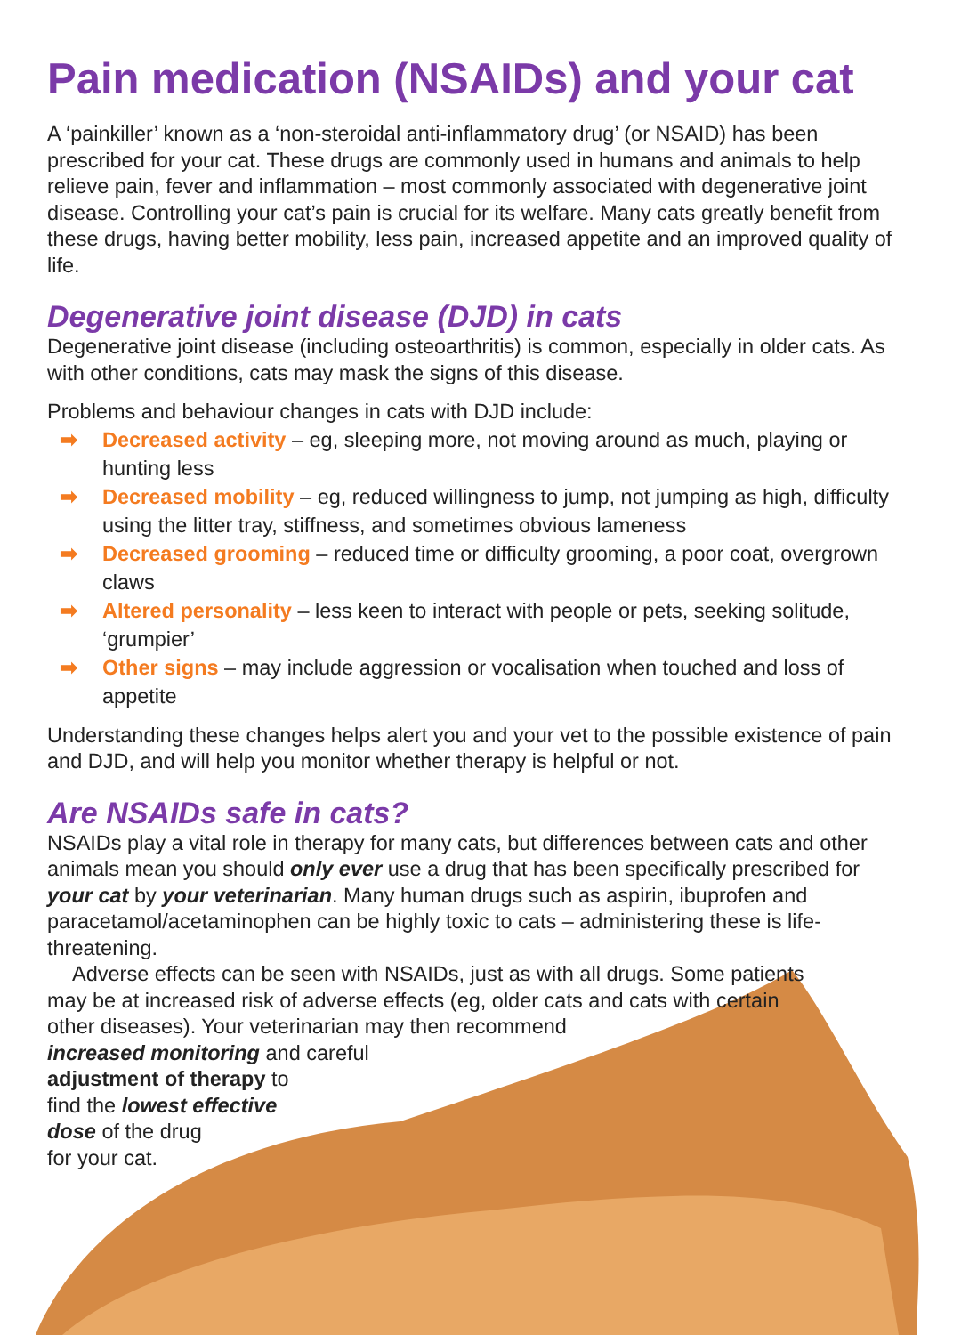Pain medication (NSAIDs) and your cat
A ‘painkiller’ known as a ‘non-steroidal anti-inflammatory drug’ (or NSAID) has been prescribed for your cat. These drugs are commonly used in humans and animals to help relieve pain, fever and inflammation – most commonly associated with degenerative joint disease. Controlling your cat’s pain is crucial for its welfare. Many cats greatly benefit from these drugs, having better mobility, less pain, increased appetite and an improved quality of life.
Degenerative joint disease (DJD) in cats
Degenerative joint disease (including osteoarthritis) is common, especially in older cats. As with other conditions, cats may mask the signs of this disease.
Problems and behaviour changes in cats with DJD include:
➡ Decreased activity – eg, sleeping more, not moving around as much, playing or hunting less
➡ Decreased mobility – eg, reduced willingness to jump, not jumping as high, difficulty using the litter tray, stiffness, and sometimes obvious lameness
➡ Decreased grooming – reduced time or difficulty grooming, a poor coat, overgrown claws
➡ Altered personality – less keen to interact with people or pets, seeking solitude, ‘grumpier’
➡ Other signs – may include aggression or vocalisation when touched and loss of appetite
Understanding these changes helps alert you and your vet to the possible existence of pain and DJD, and will help you monitor whether therapy is helpful or not.
Are NSAIDs safe in cats?
NSAIDs play a vital role in therapy for many cats, but differences between cats and other animals mean you should only ever use a drug that has been specifically prescribed for your cat by your veterinarian. Many human drugs such as aspirin, ibuprofen and paracetamol/acetaminophen can be highly toxic to cats – administering these is life-threatening.
Adverse effects can be seen with NSAIDs, just as with all drugs. Some patients may be at increased risk of adverse effects (eg, older cats and cats with certain other diseases). Your veterinarian may then recommend
increased monitoring and careful
adjustment of therapy to
find the lowest effective
dose of the drug
for your cat.